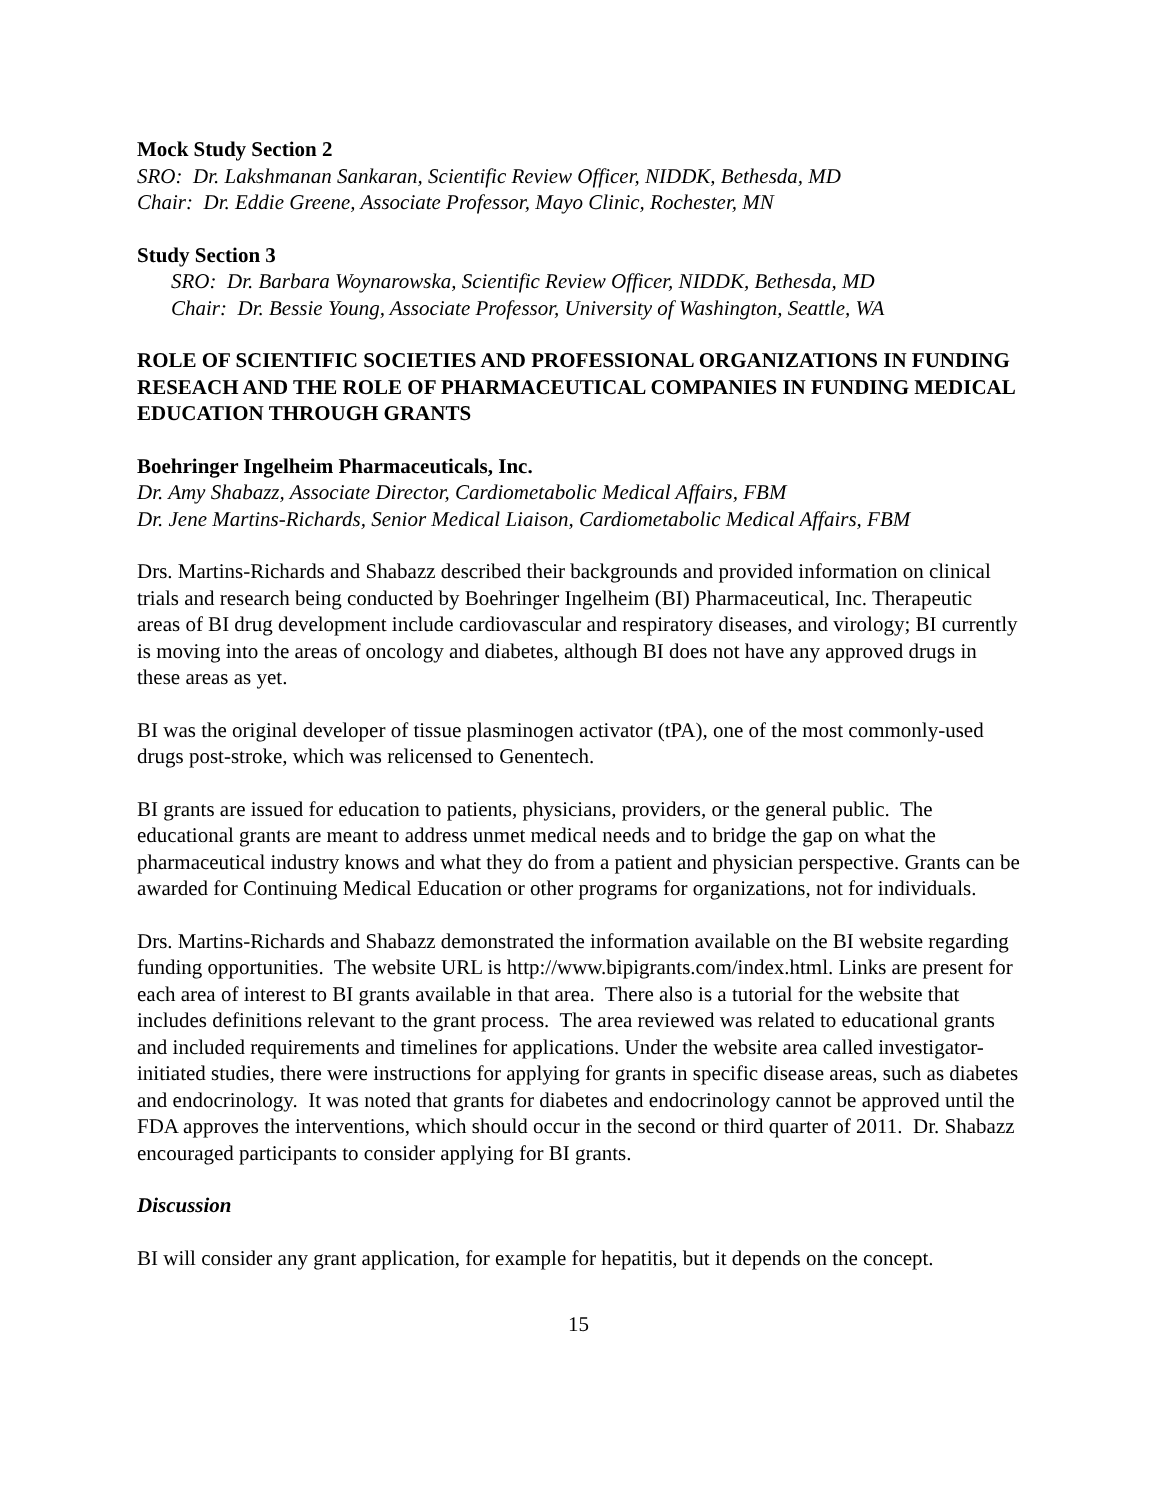Mock Study Section 2
SRO: Dr. Lakshmanan Sankaran, Scientific Review Officer, NIDDK, Bethesda, MD
Chair: Dr. Eddie Greene, Associate Professor, Mayo Clinic, Rochester, MN
Study Section 3
SRO: Dr. Barbara Woynarowska, Scientific Review Officer, NIDDK, Bethesda, MD
Chair: Dr. Bessie Young, Associate Professor, University of Washington, Seattle, WA
ROLE OF SCIENTIFIC SOCIETIES AND PROFESSIONAL ORGANIZATIONS IN FUNDING RESEACH AND THE ROLE OF PHARMACEUTICAL COMPANIES IN FUNDING MEDICAL EDUCATION THROUGH GRANTS
Boehringer Ingelheim Pharmaceuticals, Inc.
Dr. Amy Shabazz, Associate Director, Cardiometabolic Medical Affairs, FBM
Dr. Jene Martins-Richards, Senior Medical Liaison, Cardiometabolic Medical Affairs, FBM
Drs. Martins-Richards and Shabazz described their backgrounds and provided information on clinical trials and research being conducted by Boehringer Ingelheim (BI) Pharmaceutical, Inc. Therapeutic areas of BI drug development include cardiovascular and respiratory diseases, and virology; BI currently is moving into the areas of oncology and diabetes, although BI does not have any approved drugs in these areas as yet.
BI was the original developer of tissue plasminogen activator (tPA), one of the most commonly-used drugs post-stroke, which was relicensed to Genentech.
BI grants are issued for education to patients, physicians, providers, or the general public. The educational grants are meant to address unmet medical needs and to bridge the gap on what the pharmaceutical industry knows and what they do from a patient and physician perspective. Grants can be awarded for Continuing Medical Education or other programs for organizations, not for individuals.
Drs. Martins-Richards and Shabazz demonstrated the information available on the BI website regarding funding opportunities. The website URL is http://www.bipigrants.com/index.html. Links are present for each area of interest to BI grants available in that area. There also is a tutorial for the website that includes definitions relevant to the grant process. The area reviewed was related to educational grants and included requirements and timelines for applications. Under the website area called investigator-initiated studies, there were instructions for applying for grants in specific disease areas, such as diabetes and endocrinology. It was noted that grants for diabetes and endocrinology cannot be approved until the FDA approves the interventions, which should occur in the second or third quarter of 2011. Dr. Shabazz encouraged participants to consider applying for BI grants.
Discussion
BI will consider any grant application, for example for hepatitis, but it depends on the concept.
15